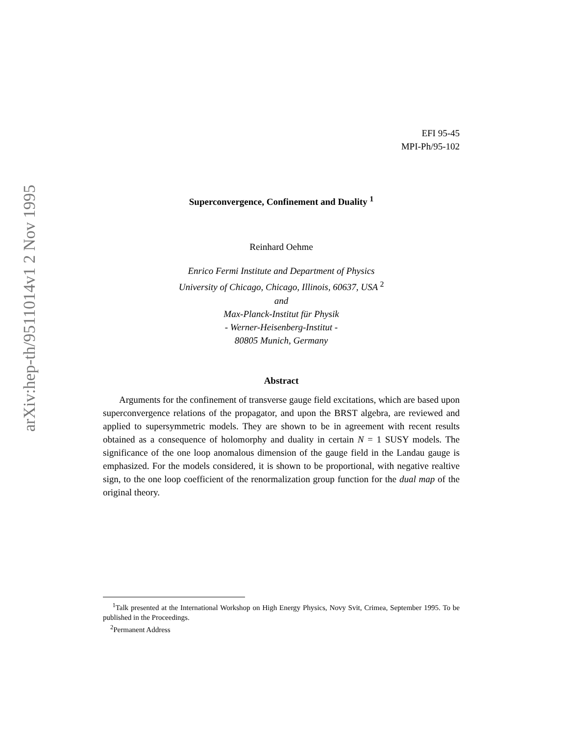arXiv:hep-th/9511014v1 2 Nov 1995
EFI 95-45
MPI-Ph/95-102
Superconvergence, Confinement and Duality <sup>1</sup>
Reinhard Oehme
Enrico Fermi Institute and Department of Physics
University of Chicago, Chicago, Illinois, 60637, USA <sup>2</sup>
and
Max-Planck-Institut für Physik
- Werner-Heisenberg-Institut -
80805 Munich, Germany
Abstract
Arguments for the confinement of transverse gauge field excitations, which are based upon superconvergence relations of the propagator, and upon the BRST algebra, are reviewed and applied to supersymmetric models. They are shown to be in agreement with recent results obtained as a consequence of holomorphy and duality in certain N = 1 SUSY models. The significance of the one loop anomalous dimension of the gauge field in the Landau gauge is emphasized. For the models considered, it is shown to be proportional, with negative realtive sign, to the one loop coefficient of the renormalization group function for the dual map of the original theory.
<sup>1</sup> Talk presented at the International Workshop on High Energy Physics, Novy Svit, Crimea, September 1995. To be published in the Proceedings.
<sup>2</sup> Permanent Address